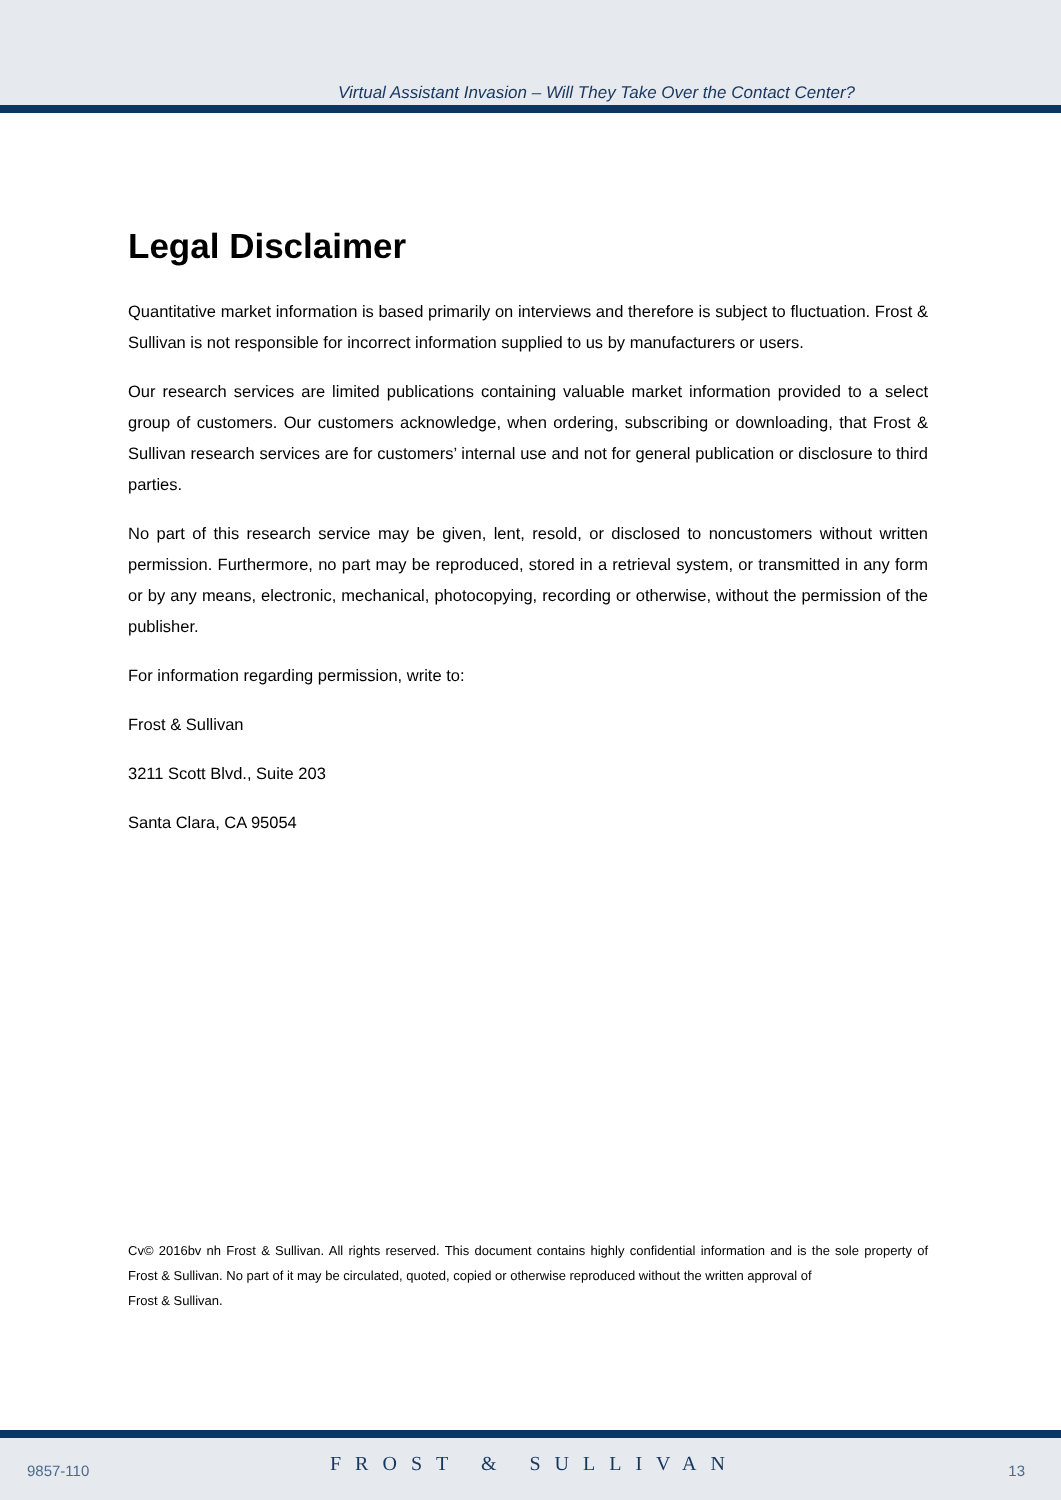Virtual Assistant Invasion – Will They Take Over the Contact Center?
Legal Disclaimer
Quantitative market information is based primarily on interviews and therefore is subject to fluctuation. Frost & Sullivan is not responsible for incorrect information supplied to us by manufacturers or users.
Our research services are limited publications containing valuable market information provided to a select group of customers. Our customers acknowledge, when ordering, subscribing or downloading, that Frost & Sullivan research services are for customers’ internal use and not for general publication or disclosure to third parties.
No part of this research service may be given, lent, resold, or disclosed to noncustomers without written permission. Furthermore, no part may be reproduced, stored in a retrieval system, or transmitted in any form or by any means, electronic, mechanical, photocopying, recording or otherwise, without the permission of the publisher.
For information regarding permission, write to:
Frost & Sullivan
3211 Scott Blvd., Suite 203
Santa Clara, CA 95054
Cv© 2016bv nh Frost & Sullivan. All rights reserved. This document contains highly confidential information and is the sole property of Frost & Sullivan. No part of it may be circulated, quoted, copied or otherwise reproduced without the written approval of
Frost & Sullivan.
9857-110 FROST & SULLIVAN 13